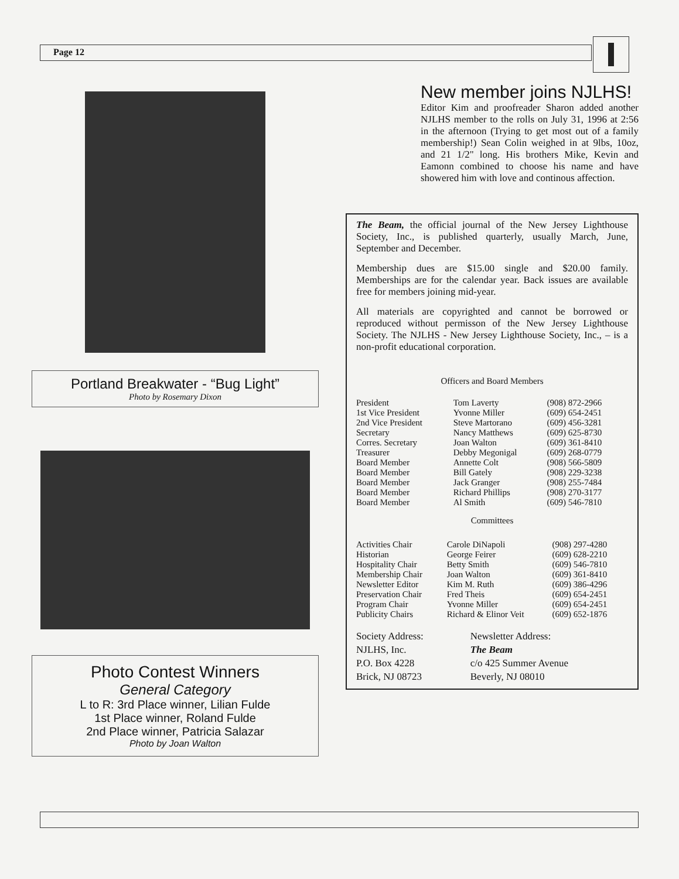Page 12
Portland Breakwater - “Bug Light”
Photo by Rosemary Dixon
Photo Contest Winners
General Category
L to R: 3rd Place winner, Lilian Fulde
1st Place winner, Roland Fulde
2nd Place winner, Patricia Salazar
Photo by Joan Walton
New member joins NJLHS!
Editor Kim and proofreader Sharon added another NJLHS member to the rolls on July 31, 1996 at 2:56 in the afternoon (Trying to get most out of a family membership!) Sean Colin weighed in at 9lbs, 10oz, and 21 1/2" long. His brothers Mike, Kevin and Eamonn combined to choose his name and have showered him with love and continous affection.
The Beam, the official journal of the New Jersey Lighthouse Society, Inc., is published quarterly, usually March, June, September and December.
Membership dues are $15.00 single and $20.00 family. Memberships are for the calendar year. Back issues are available free for members joining mid-year.
All materials are copyrighted and cannot be borrowed or reproduced without permisson of the New Jersey Lighthouse Society. The NJLHS - New Jersey Lighthouse Society, Inc., – is a non-profit educational corporation.
Officers and Board Members
| President | Tom Laverty | (908) 872-2966 |
| 1st Vice President | Yvonne Miller | (609) 654-2451 |
| 2nd Vice President | Steve Martorano | (609) 456-3281 |
| Secretary | Nancy Matthews | (609) 625-8730 |
| Corres. Secretary | Joan Walton | (609) 361-8410 |
| Treasurer | Debby Megonigal | (609) 268-0779 |
| Board Member | Annette Colt | (908) 566-5809 |
| Board Member | Bill Gately | (908) 229-3238 |
| Board Member | Jack Granger | (908) 255-7484 |
| Board Member | Richard Phillips | (908) 270-3177 |
| Board Member | Al Smith | (609) 546-7810 |
Committees
| Activities Chair | Carole DiNapoli | (908) 297-4280 |
| Historian | George Feirer | (609) 628-2210 |
| Hospitality Chair | Betty Smith | (609) 546-7810 |
| Membership Chair | Joan Walton | (609) 361-8410 |
| Newsletter Editor | Kim M. Ruth | (609) 386-4296 |
| Preservation Chair | Fred Theis | (609) 654-2451 |
| Program Chair | Yvonne Miller | (609) 654-2451 |
| Publicity Chairs | Richard & Elinor Veit | (609) 652-1876 |
Society Address:
NJLHS, Inc.
P.O. Box 4228
Brick, NJ 08723
Newsletter Address:
The Beam
c/o 425 Summer Avenue
Beverly, NJ 08010